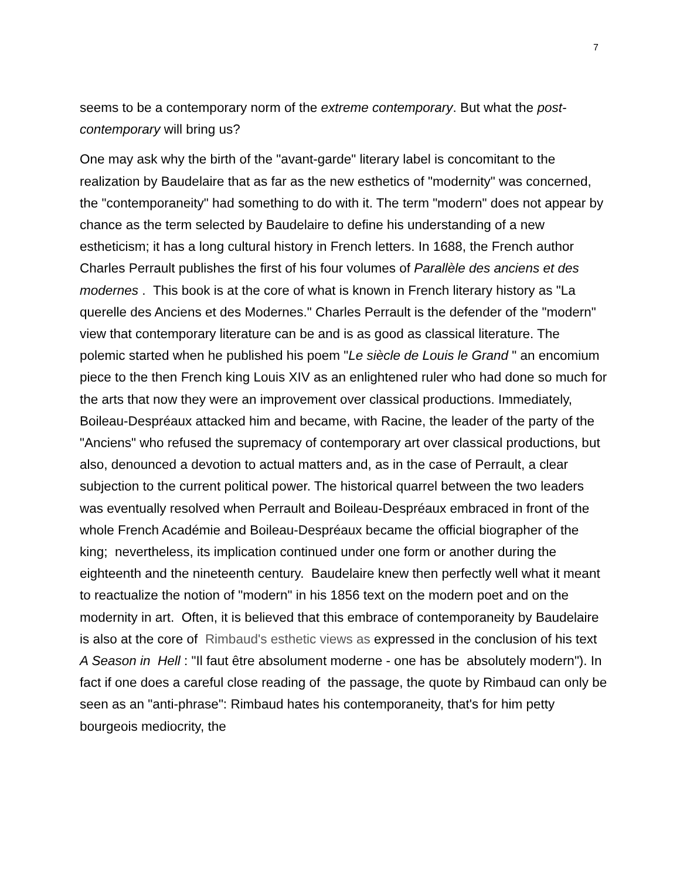7
seems to be a contemporary norm of the extreme contemporary. But what the post-contemporary will bring us?
One may ask why the birth of the "avant-garde" literary label is concomitant to the realization by Baudelaire that as far as the new esthetics of "modernity" was concerned, the "contemporaneity" had something to do with it. The term "modern" does not appear by chance as the term selected by Baudelaire to define his understanding of a new estheticism; it has a long cultural history in French letters. In 1688, the French author Charles Perrault publishes the first of his four volumes of Parallèle des anciens et des modernes . This book is at the core of what is known in French literary history as "La querelle des Anciens et des Modernes." Charles Perrault is the defender of the "modern" view that contemporary literature can be and is as good as classical literature. The polemic started when he published his poem "Le siècle de Louis le Grand " an encomium piece to the then French king Louis XIV as an enlightened ruler who had done so much for the arts that now they were an improvement over classical productions. Immediately, Boileau-Despréaux attacked him and became, with Racine, the leader of the party of the "Anciens" who refused the supremacy of contemporary art over classical productions, but also, denounced a devotion to actual matters and, as in the case of Perrault, a clear subjection to the current political power. The historical quarrel between the two leaders was eventually resolved when Perrault and Boileau-Despréaux embraced in front of the whole French Académie and Boileau-Despréaux became the official biographer of the king; nevertheless, its implication continued under one form or another during the eighteenth and the nineteenth century. Baudelaire knew then perfectly well what it meant to reactualize the notion of "modern" in his 1856 text on the modern poet and on the modernity in art. Often, it is believed that this embrace of contemporaneity by Baudelaire is also at the core of Rimbaud's esthetic views as expressed in the conclusion of his text A Season in Hell : "Il faut être absolument moderne - one has be absolutely modern"). In fact if one does a careful close reading of the passage, the quote by Rimbaud can only be seen as an "anti-phrase": Rimbaud hates his contemporaneity, that's for him petty bourgeois mediocrity, the